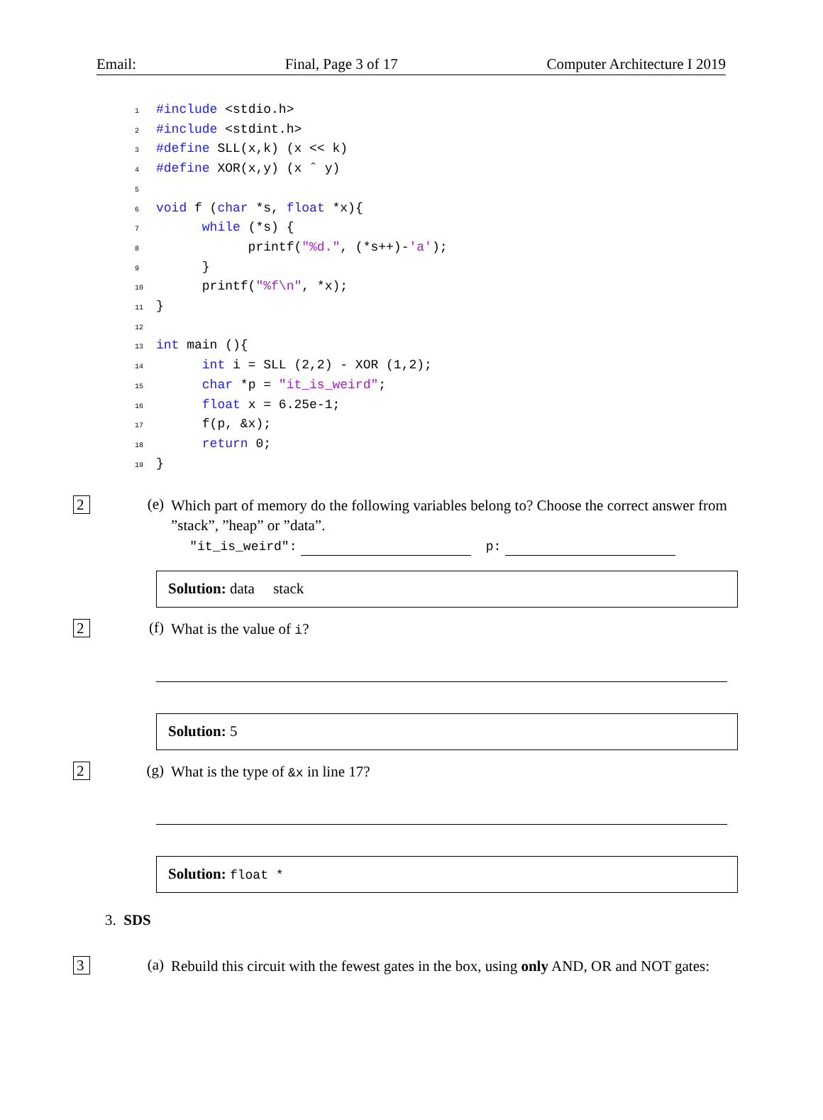Email: Final, Page 3 of 17 Computer Architecture I 2019
1#include <stdio.h>
2#include <stdint.h>
3#define SLL(x,k) (x << k)
4#define XOR(x,y) (x ˆ y)
5
6 void f (char *s, float *x){
7      while (*s) {
8            printf("%d.", (*s++)-'a');
9      }
10      printf("%f\n", *x);
11}
12
13 int main (){
14      int i = SLL (2,2) - XOR (1,2);
15      char *p = "it_is_weird";
16      float x = 6.25e-1;
17      f(p, &x);
18      return 0;
19}
2 (e)
Which part of memory do the following variables belong to? Choose the correct answer from ”stack”, ”heap” or ”data”.
"it_is_weird": p:
Solution: data stack
2 (f)
What is the value of i?
Solution: 5
2 (g)
What is the type of &x in line 17?
Solution: float *
3. SDS
3 (a)
Rebuild this circuit with the fewest gates in the box, using only AND, OR and NOT gates: